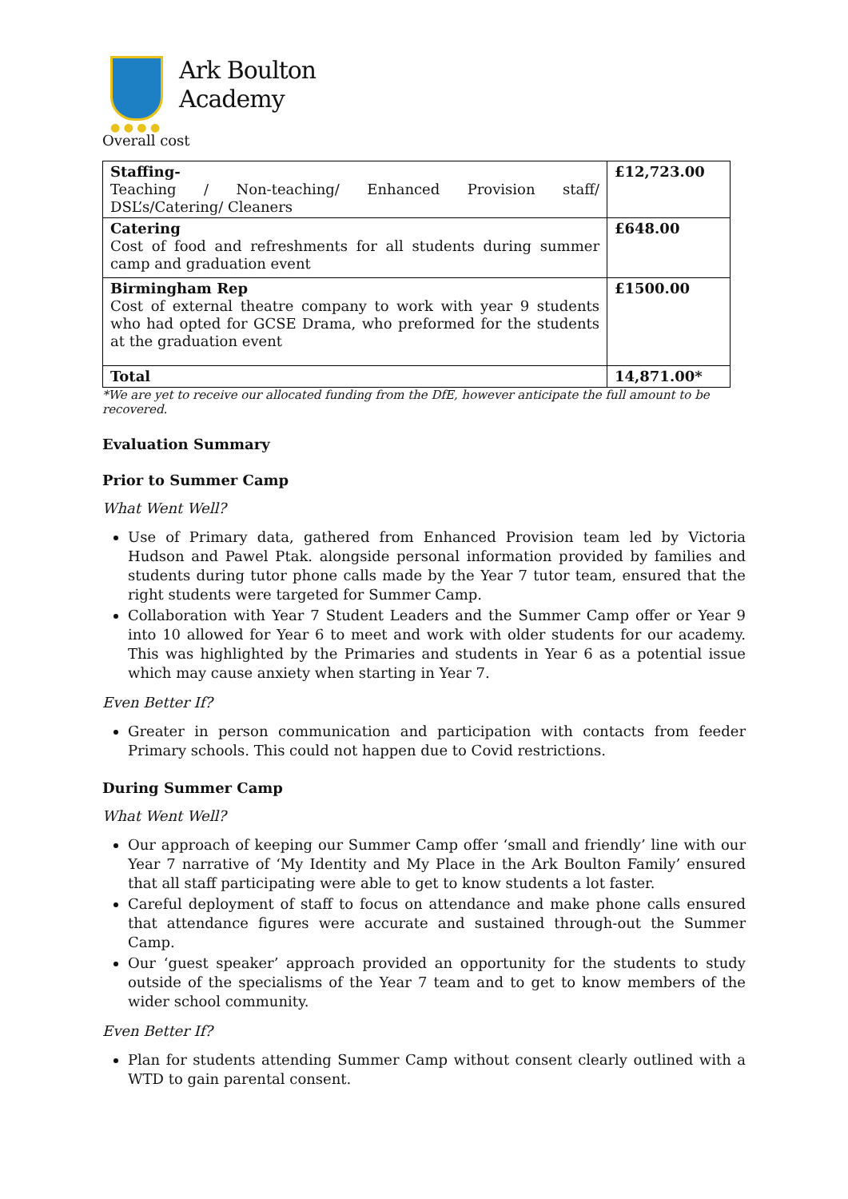● ● ● ●
Ark Boulton
Academy
Overall cost
| Staffing- Teaching / Non-teaching/ Enhanced Provision staff/ DSL’s/Catering/ Cleaners | £12,723.00 |
| Catering Cost of food and refreshments for all students during summer camp and graduation event | £648.00 |
| Birmingham Rep Cost of external theatre company to work with year 9 students who had opted for GCSE Drama, who preformed for the students at the graduation event | £1500.00 |
| Total | 14,871.00* |
*We are yet to receive our allocated funding from the DfE, however anticipate the full amount to be recovered.
Evaluation Summary
Prior to Summer Camp
What Went Well?
Use of Primary data, gathered from Enhanced Provision team led by Victoria Hudson and Pawel Ptak. alongside personal information provided by families and students during tutor phone calls made by the Year 7 tutor team, ensured that the right students were targeted for Summer Camp.
Collaboration with Year 7 Student Leaders and the Summer Camp offer or Year 9 into 10 allowed for Year 6 to meet and work with older students for our academy. This was highlighted by the Primaries and students in Year 6 as a potential issue which may cause anxiety when starting in Year 7.
Even Better If?
Greater in person communication and participation with contacts from feeder Primary schools. This could not happen due to Covid restrictions.
During Summer Camp
What Went Well?
Our approach of keeping our Summer Camp offer ‘small and friendly’ line with our Year 7 narrative of ‘My Identity and My Place in the Ark Boulton Family’ ensured that all staff participating were able to get to know students a lot faster.
Careful deployment of staff to focus on attendance and make phone calls ensured that attendance figures were accurate and sustained through-out the Summer Camp.
Our ‘guest speaker’ approach provided an opportunity for the students to study outside of the specialisms of the Year 7 team and to get to know members of the wider school community.
Even Better If?
Plan for students attending Summer Camp without consent clearly outlined with a WTD to gain parental consent.